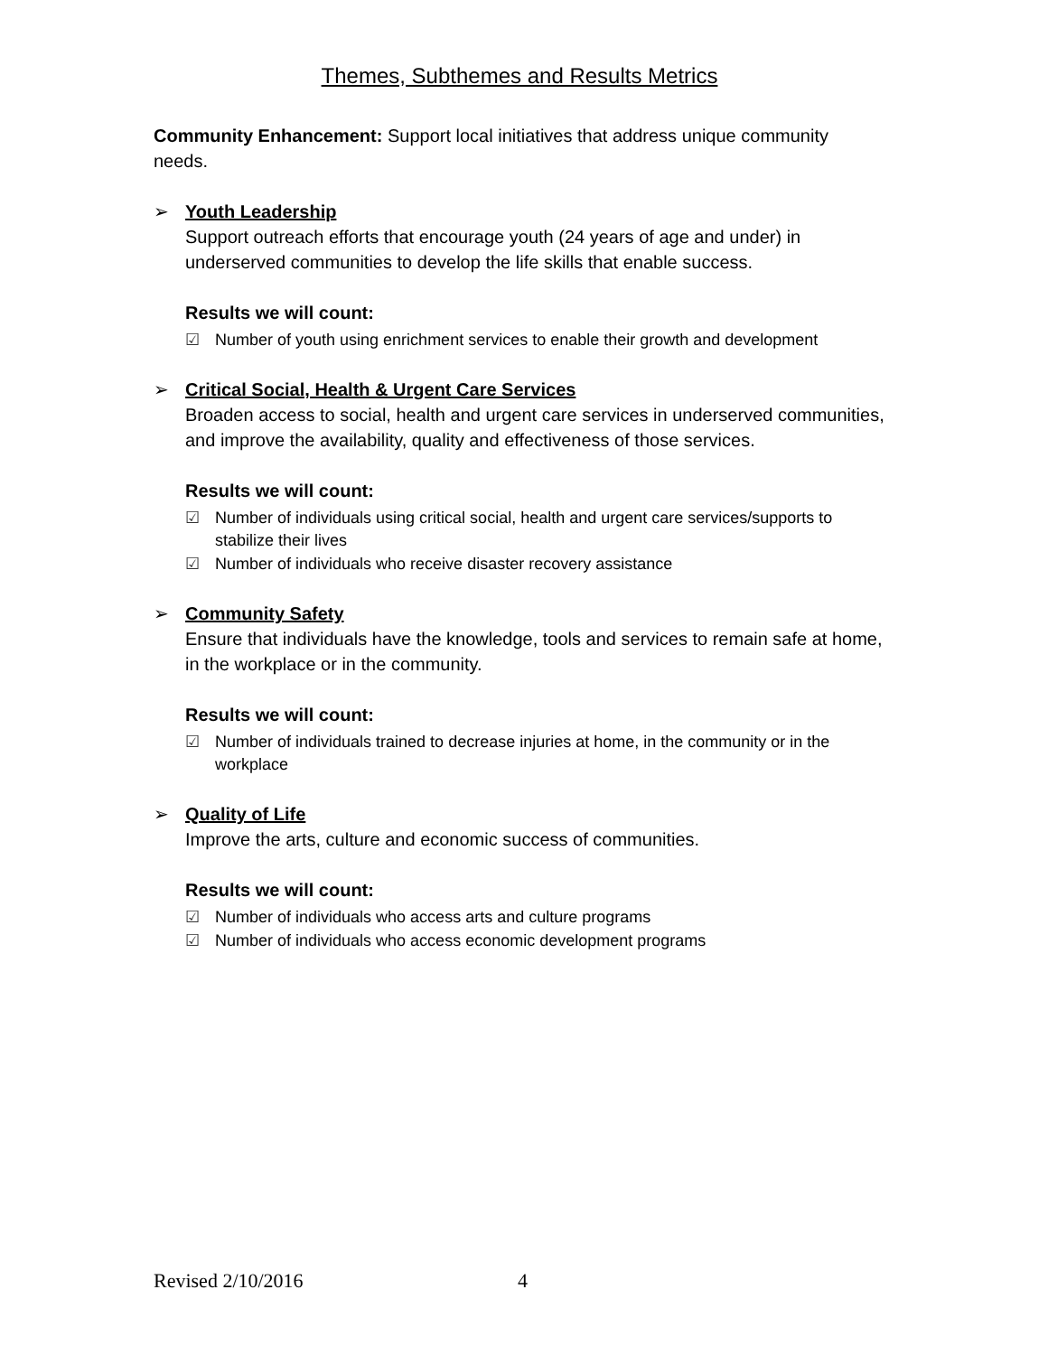Themes, Subthemes and Results Metrics
Community Enhancement: Support local initiatives that address unique community needs.
➢ Youth Leadership
Support outreach efforts that encourage youth (24 years of age and under) in underserved communities to develop the life skills that enable success.
Results we will count:
☑ Number of youth using enrichment services to enable their growth and development
➢ Critical Social, Health & Urgent Care Services
Broaden access to social, health and urgent care services in underserved communities, and improve the availability, quality and effectiveness of those services.
Results we will count:
☑ Number of individuals using critical social, health and urgent care services/supports to stabilize their lives
☑ Number of individuals who receive disaster recovery assistance
➢ Community Safety
Ensure that individuals have the knowledge, tools and services to remain safe at home, in the workplace or in the community.
Results we will count:
☑ Number of individuals trained to decrease injuries at home, in the community or in the workplace
➢ Quality of Life
Improve the arts, culture and economic success of communities.
Results we will count:
☑ Number of individuals who access arts and culture programs
☑ Number of individuals who access economic development programs
Revised 2/10/2016 4